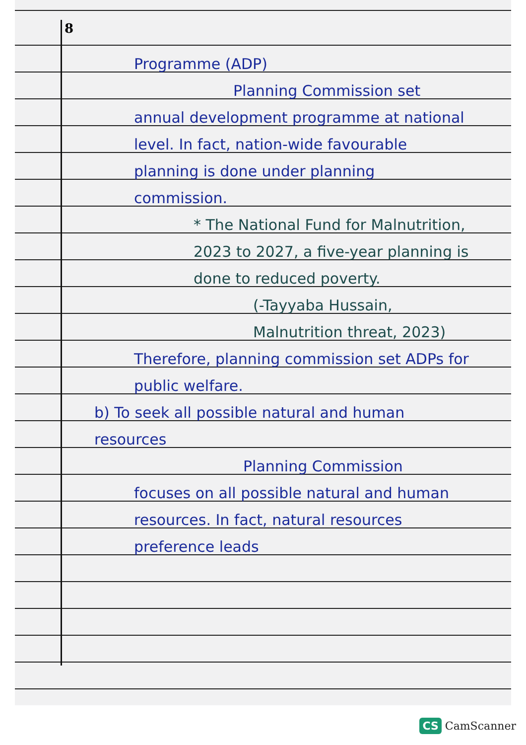8
Programme (ADP)
Planning Commission set
annual development programme at national level. In fact, nation-wide favourable planning is done under planning commission.
* The National Fund for Malnutrition, 2023 to 2027, a five-year planning is done to reduced poverty.
(-Tayyaba Hussain, Malnutrition threat, 2023)
Therefore, planning commission set ADPs for public welfare.
b) To seek all possible natural and human resources
Planning Commission
focuses on all possible natural and human resources. In fact, natural resources preference leads
CS CamScanner